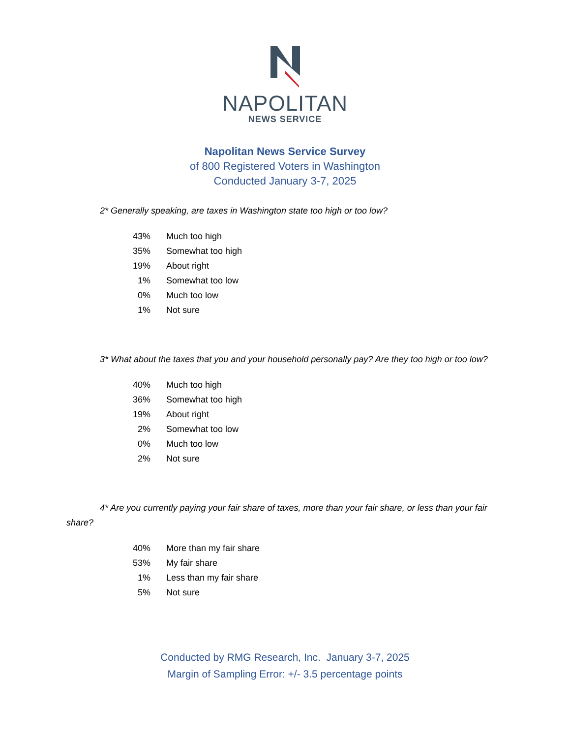NAPOLITAN
NEWS SERVICE
Napolitan News Service Survey
of 800 Registered Voters in Washington
Conducted January 3-7, 2025
2* Generally speaking, are taxes in Washington state too high or too low?
| 43% | Much too high |
| 35% | Somewhat too high |
| 19% | About right |
| 1% | Somewhat too low |
| 0% | Much too low |
| 1% | Not sure |
3* What about the taxes that you and your household personally pay? Are they too high or too low?
| 40% | Much too high |
| 36% | Somewhat too high |
| 19% | About right |
| 2% | Somewhat too low |
| 0% | Much too low |
| 2% | Not sure |
4* Are you currently paying your fair share of taxes, more than your fair share, or less than your fair share?
| 40% | More than my fair share |
| 53% | My fair share |
| 1% | Less than my fair share |
| 5% | Not sure |
Conducted by RMG Research, Inc. January 3-7, 2025
Margin of Sampling Error: +/- 3.5 percentage points